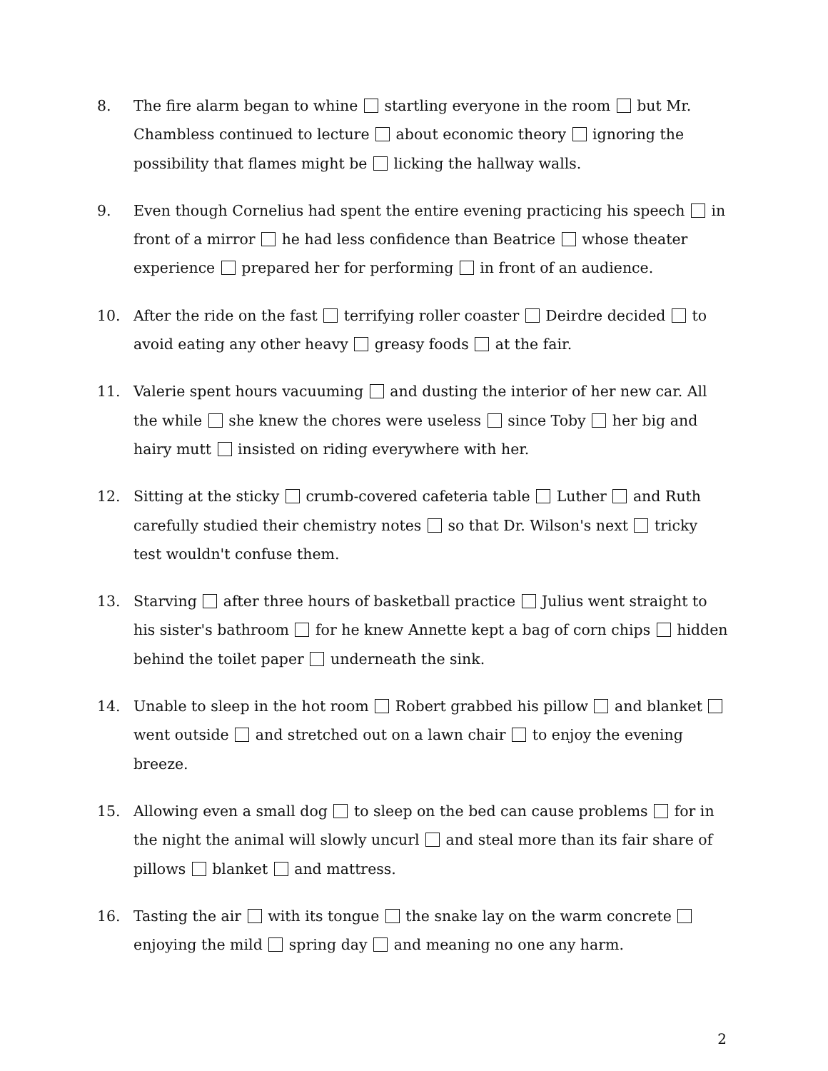8. The fire alarm began to whine startling everyone in the room but Mr. Chambless continued to lecture about economic theory ignoring the possibility that flames might be licking the hallway walls.
9. Even though Cornelius had spent the entire evening practicing his speech in front of a mirror he had less confidence than Beatrice whose theater experience prepared her for performing in front of an audience.
10. After the ride on the fast terrifying roller coaster Deirdre decided to avoid eating any other heavy greasy foods at the fair.
11. Valerie spent hours vacuuming and dusting the interior of her new car. All the while she knew the chores were useless since Toby her big and hairy mutt insisted on riding everywhere with her.
12. Sitting at the sticky crumb-covered cafeteria table Luther and Ruth carefully studied their chemistry notes so that Dr. Wilson's next tricky test wouldn't confuse them.
13. Starving after three hours of basketball practice Julius went straight to his sister's bathroom for he knew Annette kept a bag of corn chips hidden behind the toilet paper underneath the sink.
14. Unable to sleep in the hot room Robert grabbed his pillow and blanket went outside and stretched out on a lawn chair to enjoy the evening breeze.
15. Allowing even a small dog to sleep on the bed can cause problems for in the night the animal will slowly uncurl and steal more than its fair share of pillows blanket and mattress.
16. Tasting the air with its tongue the snake lay on the warm concrete enjoying the mild spring day and meaning no one any harm.
2